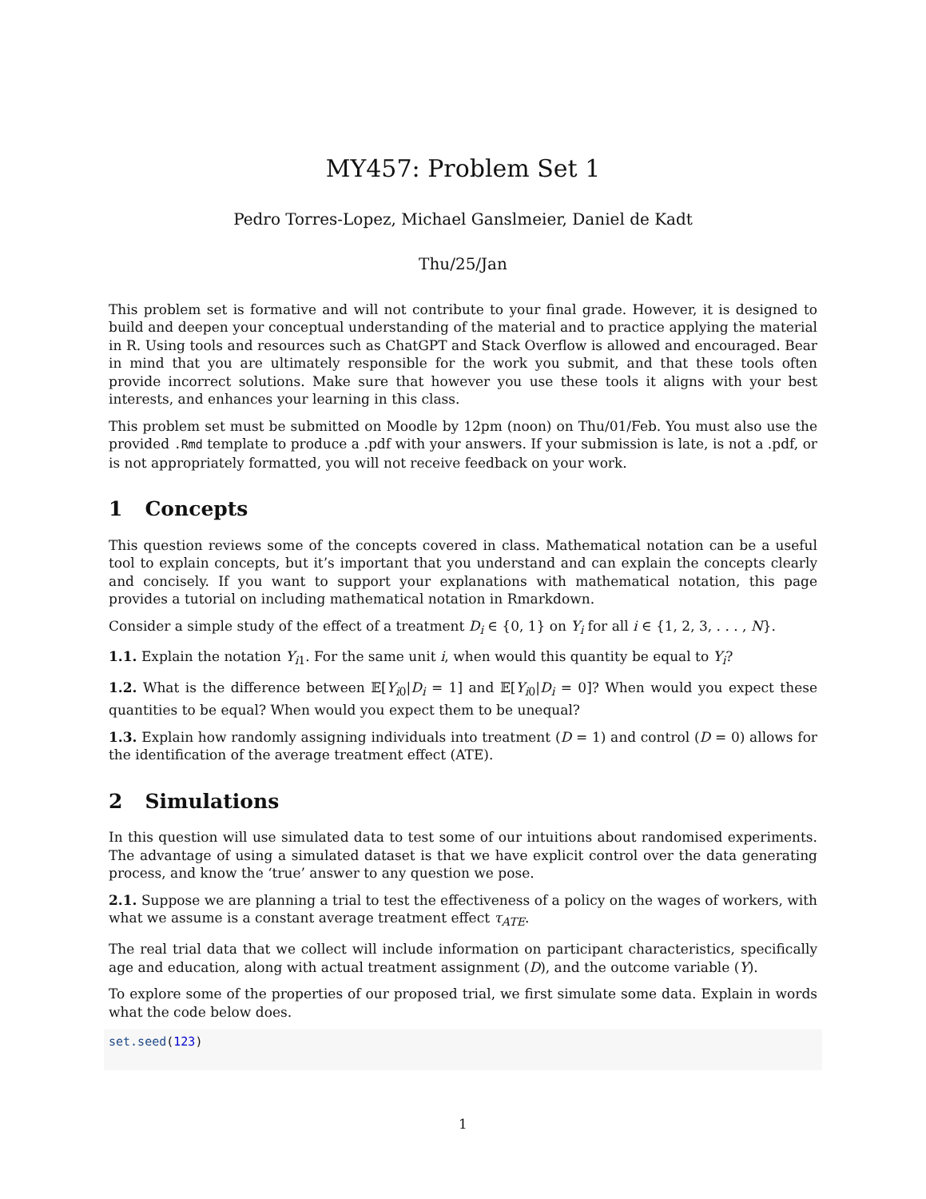MY457: Problem Set 1
Pedro Torres-Lopez, Michael Ganslmeier, Daniel de Kadt
Thu/25/Jan
This problem set is formative and will not contribute to your final grade. However, it is designed to build and deepen your conceptual understanding of the material and to practice applying the material in R. Using tools and resources such as ChatGPT and Stack Overflow is allowed and encouraged. Bear in mind that you are ultimately responsible for the work you submit, and that these tools often provide incorrect solutions. Make sure that however you use these tools it aligns with your best interests, and enhances your learning in this class.
This problem set must be submitted on Moodle by 12pm (noon) on Thu/01/Feb. You must also use the provided .Rmd template to produce a .pdf with your answers. If your submission is late, is not a .pdf, or is not appropriately formatted, you will not receive feedback on your work.
1 Concepts
This question reviews some of the concepts covered in class. Mathematical notation can be a useful tool to explain concepts, but it’s important that you understand and can explain the concepts clearly and concisely. If you want to support your explanations with mathematical notation, this page provides a tutorial on including mathematical notation in Rmarkdown.
Consider a simple study of the effect of a treatment D<sub>i</sub> ∈ {0, 1} on Y<sub>i</sub> for all i ∈ {1, 2, 3, . . . , N}.
1.1. Explain the notation Y<sub>i1</sub>. For the same unit i, when would this quantity be equal to Y<sub>i</sub>?
1.2. What is the difference between 𝔼[Y<sub>i0</sub>|D<sub>i</sub> = 1] and 𝔼[Y<sub>i0</sub>|D<sub>i</sub> = 0]? When would you expect these quantities to be equal? When would you expect them to be unequal?
1.3. Explain how randomly assigning individuals into treatment (D = 1) and control (D = 0) allows for the identification of the average treatment effect (ATE).
2 Simulations
In this question will use simulated data to test some of our intuitions about randomised experiments. The advantage of using a simulated dataset is that we have explicit control over the data generating process, and know the ‘true’ answer to any question we pose.
2.1. Suppose we are planning a trial to test the effectiveness of a policy on the wages of workers, with what we assume is a constant average treatment effect τ<sub>ATE</sub>.
The real trial data that we collect will include information on participant characteristics, specifically age and education, along with actual treatment assignment (D), and the outcome variable (Y).
To explore some of the properties of our proposed trial, we first simulate some data. Explain in words what the code below does.
set.seed(123)
1